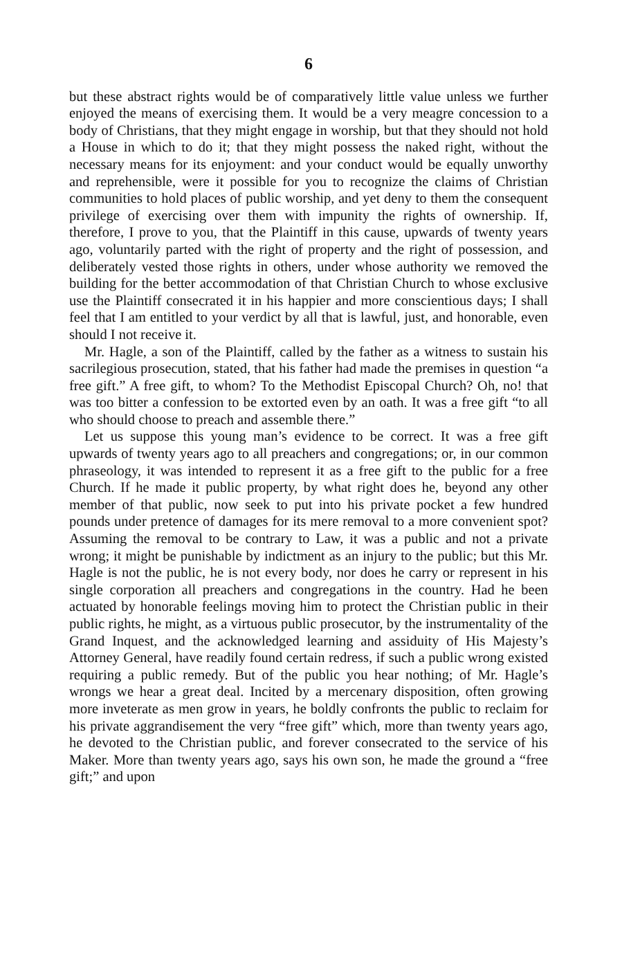6
but these abstract rights would be of comparatively little value unless we further enjoyed the means of exercising them. It would be a very meagre concession to a body of Christians, that they might engage in worship, but that they should not hold a House in which to do it; that they might possess the naked right, without the necessary means for its enjoyment: and your conduct would be equally unworthy and reprehensible, were it possible for you to recognize the claims of Christian communities to hold places of public worship, and yet deny to them the consequent privilege of exercising over them with impunity the rights of ownership. If, therefore, I prove to you, that the Plaintiff in this cause, upwards of twenty years ago, voluntarily parted with the right of property and the right of possession, and deliberately vested those rights in others, under whose authority we removed the building for the better accommodation of that Christian Church to whose exclusive use the Plaintiff consecrated it in his happier and more conscientious days; I shall feel that I am entitled to your verdict by all that is lawful, just, and honorable, even should I not receive it.
Mr. Hagle, a son of the Plaintiff, called by the father as a witness to sustain his sacrilegious prosecution, stated, that his father had made the premises in question “a free gift.” A free gift, to whom? To the Methodist Episcopal Church? Oh, no! that was too bitter a confession to be extorted even by an oath. It was a free gift “to all who should choose to preach and assemble there.”
Let us suppose this young man’s evidence to be correct. It was a free gift upwards of twenty years ago to all preachers and congregations; or, in our common phraseology, it was intended to represent it as a free gift to the public for a free Church. If he made it public property, by what right does he, beyond any other member of that public, now seek to put into his private pocket a few hundred pounds under pretence of damages for its mere removal to a more convenient spot? Assuming the removal to be contrary to Law, it was a public and not a private wrong; it might be punishable by indictment as an injury to the public; but this Mr. Hagle is not the public, he is not every body, nor does he carry or represent in his single corporation all preachers and congregations in the country. Had he been actuated by honorable feelings moving him to protect the Christian public in their public rights, he might, as a virtuous public prosecutor, by the instrumentality of the Grand Inquest, and the acknowledged learning and assiduity of His Majesty’s Attorney General, have readily found certain redress, if such a public wrong existed requiring a public remedy. But of the public you hear nothing; of Mr. Hagle’s wrongs we hear a great deal. Incited by a mercenary disposition, often growing more inveterate as men grow in years, he boldly confronts the public to reclaim for his private aggrandisement the very “free gift” which, more than twenty years ago, he devoted to the Christian public, and forever consecrated to the service of his Maker. More than twenty years ago, says his own son, he made the ground a “free gift;” and upon